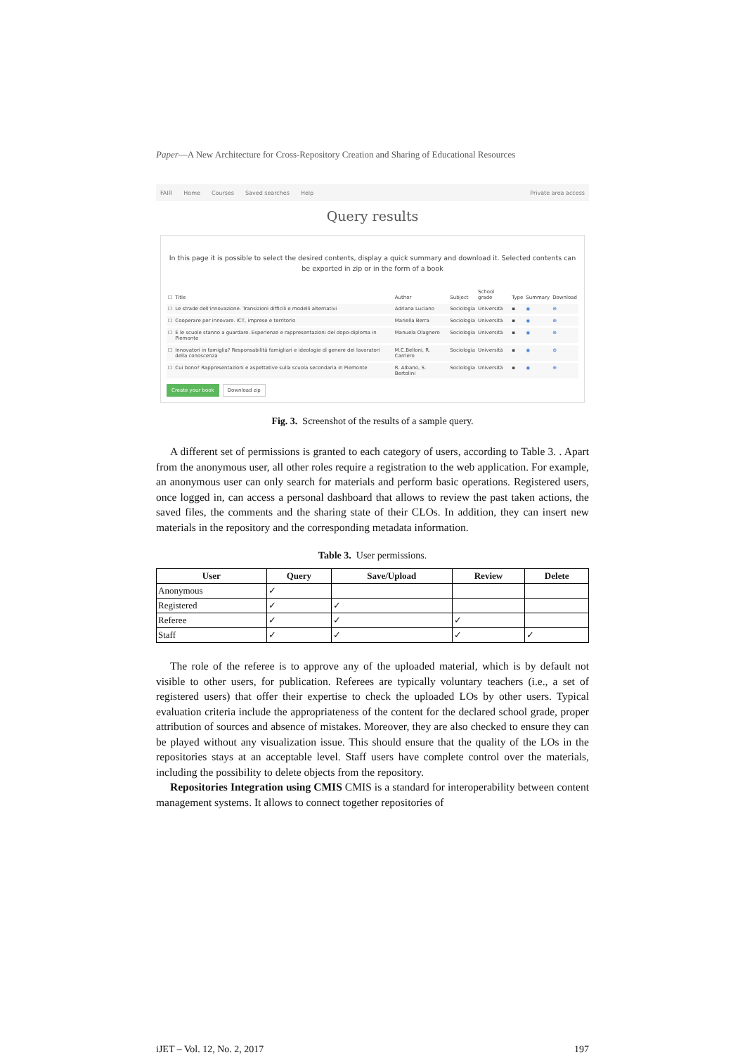Paper—A New Architecture for Cross-Repository Creation and Sharing of Educational Resources
FAIR Home Courses Saved searches Help Private area access
Query results
In this page it is possible to select the desired contents, display a quick summary and download it. Selected contents can be exported in zip or in the form of a book
| ☐ | Title | Author | Subject | School grade | Type | Summary | Download |
| --- | --- | --- | --- | --- | --- | --- | --- |
| ☐ | Le strade dell'innovazione. Transizioni difficili e modelli alternativi | Adriana Luciano | Sociologia | Università | ▪ | ◉ | ⊕ |
| ☐ | Cooperare per innovare. ICT, imprese e territorio | Mariella Berra | Sociologia | Università | ▪ | ◉ | ⊕ |
| ☐ | E le scuole stanno a guardare. Esperienze e rappresentazioni del dopo-diploma in Piemonte | Manuela Olagnero | Sociologia | Università | ▪ | ◉ | ⊕ |
| ☐ | Innovatori in famiglia? Responsabilità famigliari e ideologie di genere dei lavoratori della conoscenza | M.C.Belloni, R. Carriero | Sociologia | Università | ▪ | ◉ | ⊕ |
| ☐ | Cui bono? Rappresentazioni e aspettative sulla scuola secondaria in Piemonte | R. Albano, S. Bertolini | Sociologia | Università | ▪ | ◉ | ⊕ |
Create your book Download zip
Fig. 3. Screenshot of the results of a sample query.
A different set of permissions is granted to each category of users, according to Table 3. . Apart from the anonymous user, all other roles require a registration to the web application. For example, an anonymous user can only search for materials and perform basic operations. Registered users, once logged in, can access a personal dashboard that allows to review the past taken actions, the saved files, the comments and the sharing state of their CLOs. In addition, they can insert new materials in the repository and the corresponding metadata information.
Table 3. User permissions.
| User | Query | Save/Upload | Review | Delete |
| --- | --- | --- | --- | --- |
| Anonymous | ✓ | | | |
| Registered | ✓ | ✓ | | |
| Referee | ✓ | ✓ | ✓ | |
| Staff | ✓ | ✓ | ✓ | ✓ |
The role of the referee is to approve any of the uploaded material, which is by default not visible to other users, for publication. Referees are typically voluntary teachers (i.e., a set of registered users) that offer their expertise to check the uploaded LOs by other users. Typical evaluation criteria include the appropriateness of the content for the declared school grade, proper attribution of sources and absence of mistakes. Moreover, they are also checked to ensure they can be played without any visualization issue. This should ensure that the quality of the LOs in the repositories stays at an acceptable level. Staff users have complete control over the materials, including the possibility to delete objects from the repository.
Repositories Integration using CMIS CMIS is a standard for interoperability between content management systems. It allows to connect together repositories of
iJET ‒ Vol. 12, No. 2, 2017 197